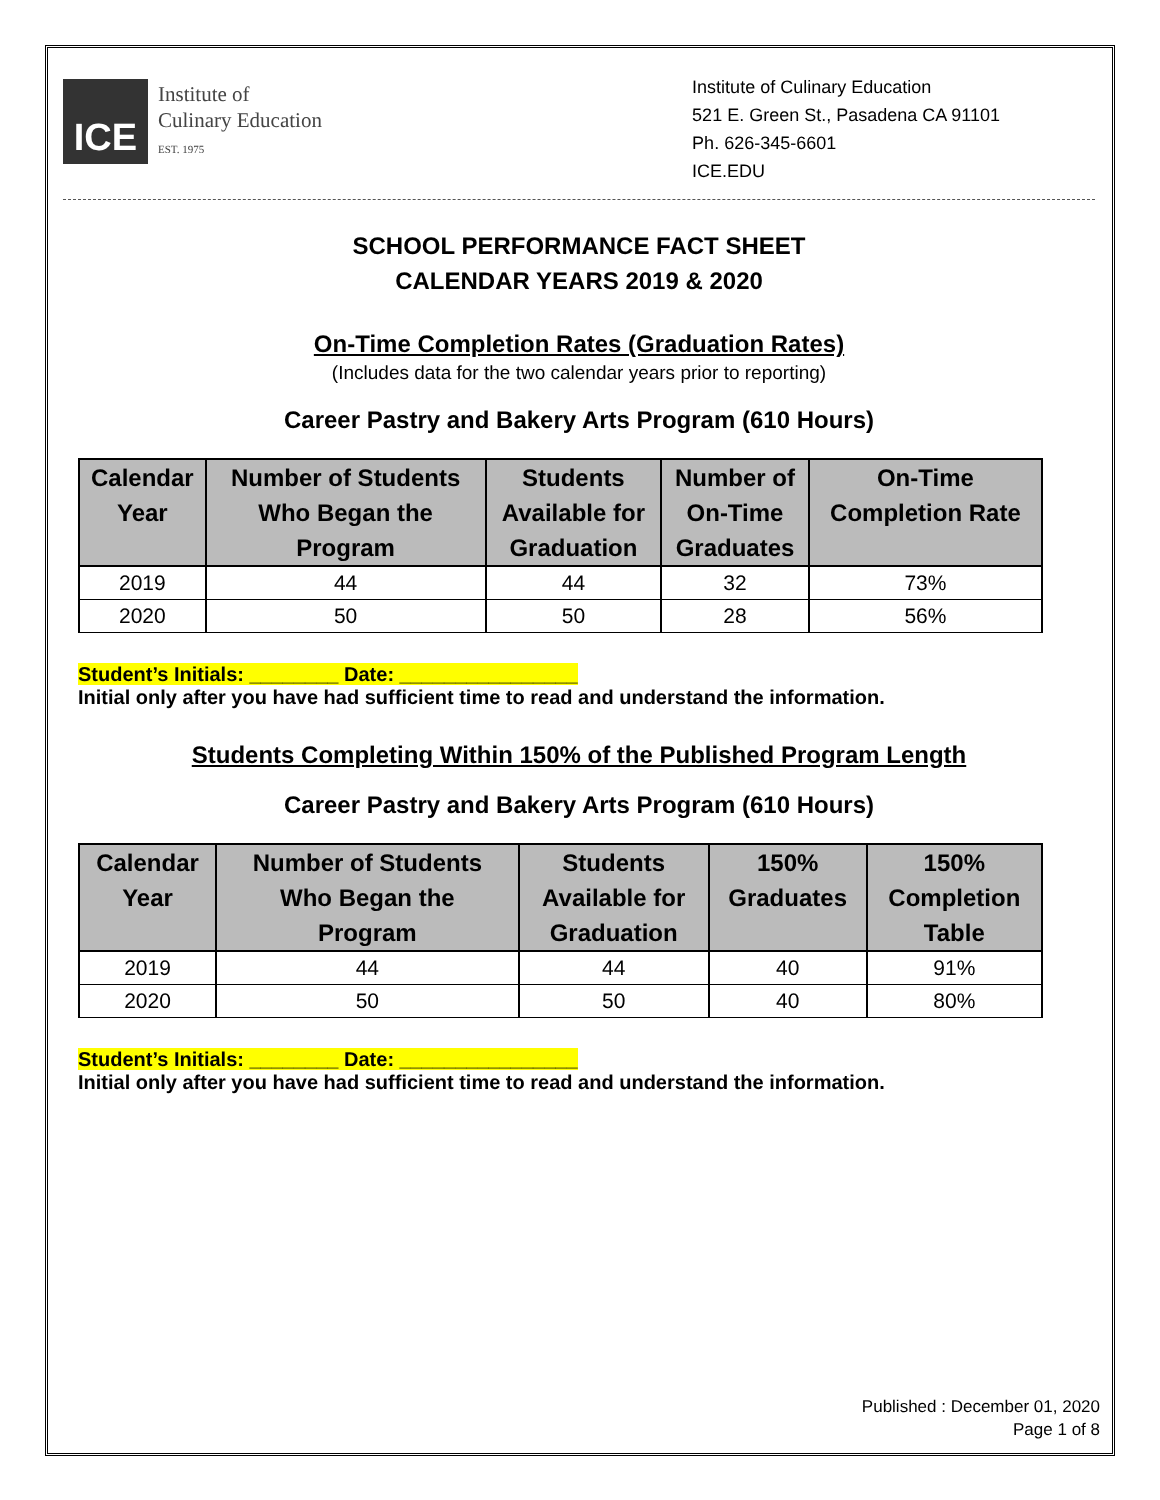ICE
Institute of
Culinary Education
EST. 1975
Institute of Culinary Education
521 E. Green St., Pasadena CA 91101
Ph. 626-345-6601
ICE.EDU
SCHOOL PERFORMANCE FACT SHEET
CALENDAR YEARS 2019 & 2020
On-Time Completion Rates (Graduation Rates)
(Includes data for the two calendar years prior to reporting)
Career Pastry and Bakery Arts Program (610 Hours)
| Calendar Year | Number of Students Who Began the Program | Students Available for Graduation | Number of On-Time Graduates | On-Time Completion Rate |
| --- | --- | --- | --- | --- |
| 2019 | 44 | 44 | 32 | 73% |
| 2020 | 50 | 50 | 28 | 56% |
Student’s Initials: ________ Date: ________________
Initial only after you have had sufficient time to read and understand the information.
Students Completing Within 150% of the Published Program Length
Career Pastry and Bakery Arts Program (610 Hours)
| Calendar Year | Number of Students Who Began the Program | Students Available for Graduation | 150% Graduates | 150% Completion Table |
| --- | --- | --- | --- | --- |
| 2019 | 44 | 44 | 40 | 91% |
| 2020 | 50 | 50 | 40 | 80% |
Student’s Initials: ________ Date: ________________
Initial only after you have had sufficient time to read and understand the information.
Published : December 01, 2020
Page 1 of 8